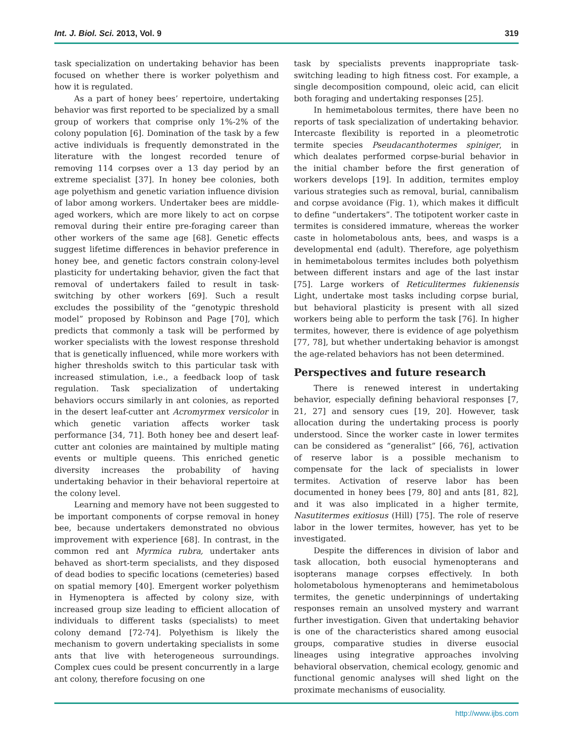Int. J. Biol. Sci. 2013, Vol. 9 319
task specialization on undertaking behavior has been focused on whether there is worker polyethism and how it is regulated.
As a part of honey bees’ repertoire, undertaking behavior was first reported to be specialized by a small group of workers that comprise only 1%-2% of the colony population [6]. Domination of the task by a few active individuals is frequently demonstrated in the literature with the longest recorded tenure of removing 114 corpses over a 13 day period by an extreme specialist [37]. In honey bee colonies, both age polyethism and genetic variation influence division of labor among workers. Undertaker bees are middle-aged workers, which are more likely to act on corpse removal during their entire pre-foraging career than other workers of the same age [68]. Genetic effects suggest lifetime differences in behavior preference in honey bee, and genetic factors constrain colony-level plasticity for undertaking behavior, given the fact that removal of undertakers failed to result in task-switching by other workers [69]. Such a result excludes the possibility of the “genotypic threshold model” proposed by Robinson and Page [70], which predicts that commonly a task will be performed by worker specialists with the lowest response threshold that is genetically influenced, while more workers with higher thresholds switch to this particular task with increased stimulation, i.e., a feedback loop of task regulation. Task specialization of undertaking behaviors occurs similarly in ant colonies, as reported in the desert leaf-cutter ant Acromyrmex versicolor in which genetic variation affects worker task performance [34, 71]. Both honey bee and desert leaf-cutter ant colonies are maintained by multiple mating events or multiple queens. This enriched genetic diversity increases the probability of having undertaking behavior in their behavioral repertoire at the colony level.
Learning and memory have not been suggested to be important components of corpse removal in honey bee, because undertakers demonstrated no obvious improvement with experience [68]. In contrast, in the common red ant Myrmica rubra, undertaker ants behaved as short-term specialists, and they disposed of dead bodies to specific locations (cemeteries) based on spatial memory [40]. Emergent worker polyethism in Hymenoptera is affected by colony size, with increased group size leading to efficient allocation of individuals to different tasks (specialists) to meet colony demand [72-74]. Polyethism is likely the mechanism to govern undertaking specialists in some ants that live with heterogeneous surroundings. Complex cues could be present concurrently in a large ant colony, therefore focusing on one
task by specialists prevents inappropriate task-switching leading to high fitness cost. For example, a single decomposition compound, oleic acid, can elicit both foraging and undertaking responses [25].
In hemimetabolous termites, there have been no reports of task specialization of undertaking behavior. Intercaste flexibility is reported in a pleometrotic termite species Pseudacanthotermes spiniger, in which dealates performed corpse-burial behavior in the initial chamber before the first generation of workers develops [19]. In addition, termites employ various strategies such as removal, burial, cannibalism and corpse avoidance (Fig. 1), which makes it difficult to define “undertakers”. The totipotent worker caste in termites is considered immature, whereas the worker caste in holometabolous ants, bees, and wasps is a developmental end (adult). Therefore, age polyethism in hemimetabolous termites includes both polyethism between different instars and age of the last instar [75]. Large workers of Reticulitermes fukienensis Light, undertake most tasks including corpse burial, but behavioral plasticity is present with all sized workers being able to perform the task [76]. In higher termites, however, there is evidence of age polyethism [77, 78], but whether undertaking behavior is amongst the age-related behaviors has not been determined.
Perspectives and future research
There is renewed interest in undertaking behavior, especially defining behavioral responses [7, 21, 27] and sensory cues [19, 20]. However, task allocation during the undertaking process is poorly understood. Since the worker caste in lower termites can be considered as “generalist” [66, 76], activation of reserve labor is a possible mechanism to compensate for the lack of specialists in lower termites. Activation of reserve labor has been documented in honey bees [79, 80] and ants [81, 82], and it was also implicated in a higher termite, Nasutitermes exitiosus (Hill) [75]. The role of reserve labor in the lower termites, however, has yet to be investigated.
Despite the differences in division of labor and task allocation, both eusocial hymenopterans and isopterans manage corpses effectively. In both holometabolous hymenopterans and hemimetabolous termites, the genetic underpinnings of undertaking responses remain an unsolved mystery and warrant further investigation. Given that undertaking behavior is one of the characteristics shared among eusocial groups, comparative studies in diverse eusocial lineages using integrative approaches involving behavioral observation, chemical ecology, genomic and functional genomic analyses will shed light on the proximate mechanisms of eusociality.
http://www.ijbs.com